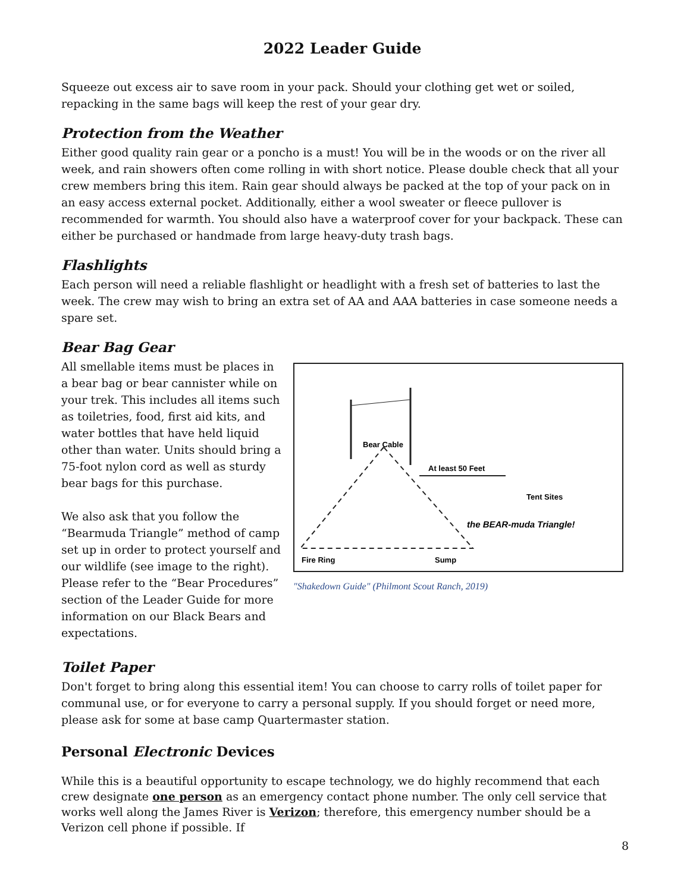2022 Leader Guide
Squeeze out excess air to save room in your pack. Should your clothing get wet or soiled, repacking in the same bags will keep the rest of your gear dry.
Protection from the Weather
Either good quality rain gear or a poncho is a must! You will be in the woods or on the river all week, and rain showers often come rolling in with short notice. Please double check that all your crew members bring this item. Rain gear should always be packed at the top of your pack on in an easy access external pocket. Additionally, either a wool sweater or fleece pullover is recommended for warmth. You should also have a waterproof cover for your backpack. These can either be purchased or handmade from large heavy-duty trash bags.
Flashlights
Each person will need a reliable flashlight or headlight with a fresh set of batteries to last the week. The crew may wish to bring an extra set of AA and AAA batteries in case someone needs a spare set.
Bear Bag Gear
All smellable items must be places in a bear bag or bear cannister while on your trek. This includes all items such as toiletries, food, first aid kits, and water bottles that have held liquid other than water. Units should bring a 75-foot nylon cord as well as sturdy bear bags for this purchase.
We also ask that you follow the “Bearmuda Triangle” method of camp set up in order to protect yourself and our wildlife (see image to the right). Please refer to the “Bear Procedures” section of the Leader Guide for more information on our Black Bears and expectations.
Bear Cable
At least 50 Feet
Tent Sites
the BEAR-muda Triangle!
Fire Ring
Sump
"Shakedown Guide" (Philmont Scout Ranch, 2019)
Toilet Paper
Don't forget to bring along this essential item! You can choose to carry rolls of toilet paper for communal use, or for everyone to carry a personal supply. If you should forget or need more, please ask for some at base camp Quartermaster station.
Personal Electronic Devices
While this is a beautiful opportunity to escape technology, we do highly recommend that each crew designate one person as an emergency contact phone number. The only cell service that works well along the James River is Verizon; therefore, this emergency number should be a Verizon cell phone if possible. If
8